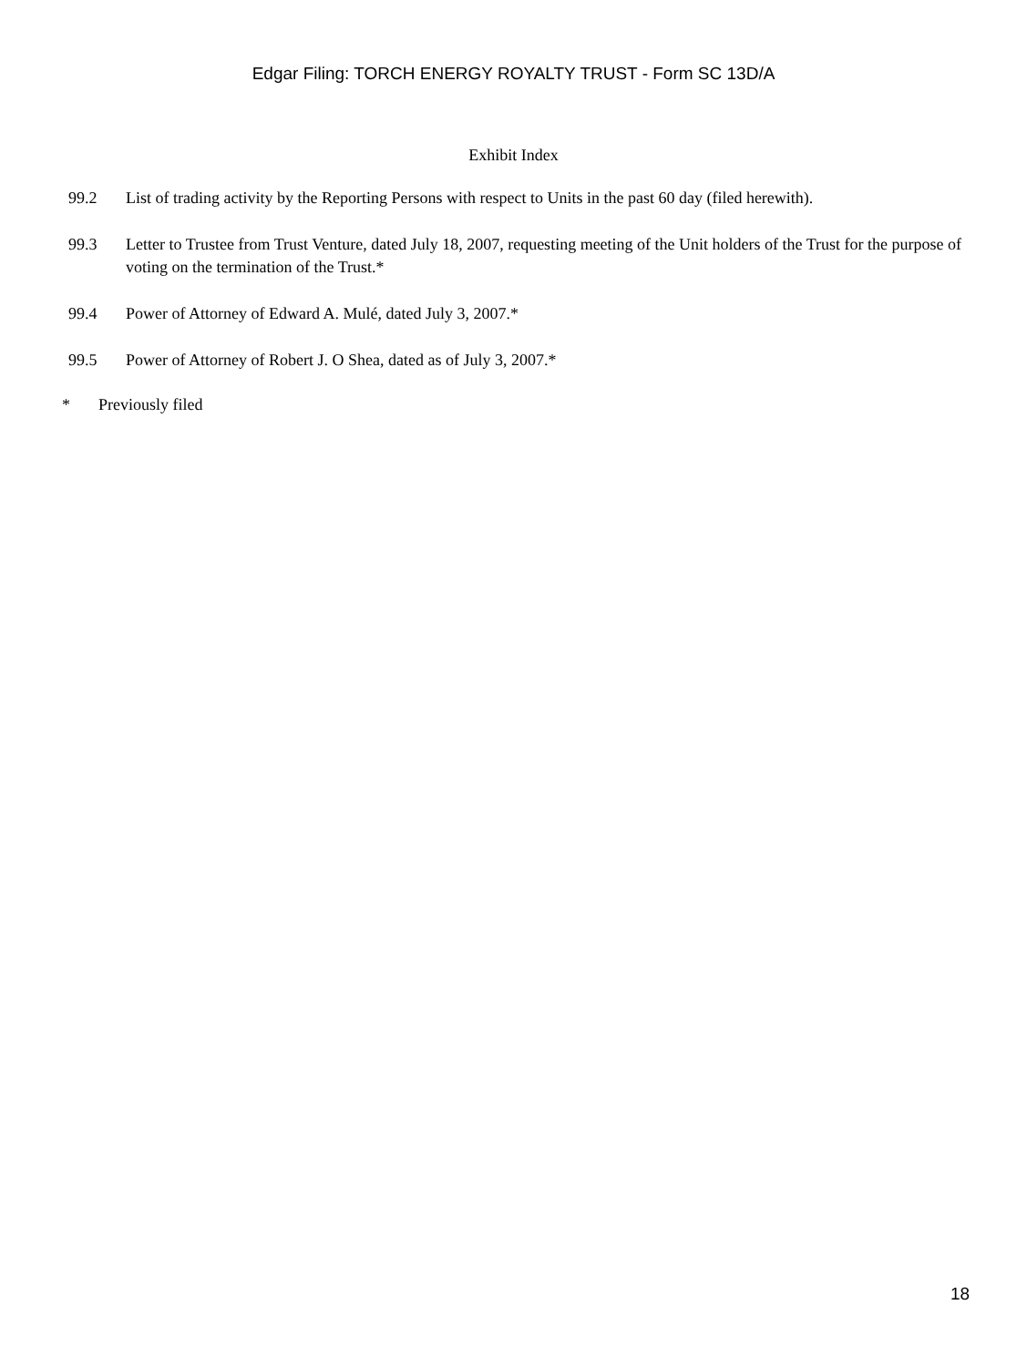Edgar Filing: TORCH ENERGY ROYALTY TRUST - Form SC 13D/A
Exhibit Index
99.2 List of trading activity by the Reporting Persons with respect to Units in the past 60 day (filed herewith).
99.3 Letter to Trustee from Trust Venture, dated July 18, 2007, requesting meeting of the Unit holders of the Trust for the purpose of voting on the termination of the Trust.*
99.4 Power of Attorney of Edward A. Mulé, dated July 3, 2007.*
99.5 Power of Attorney of Robert J. O Shea, dated as of July 3, 2007.*
* Previously filed
18